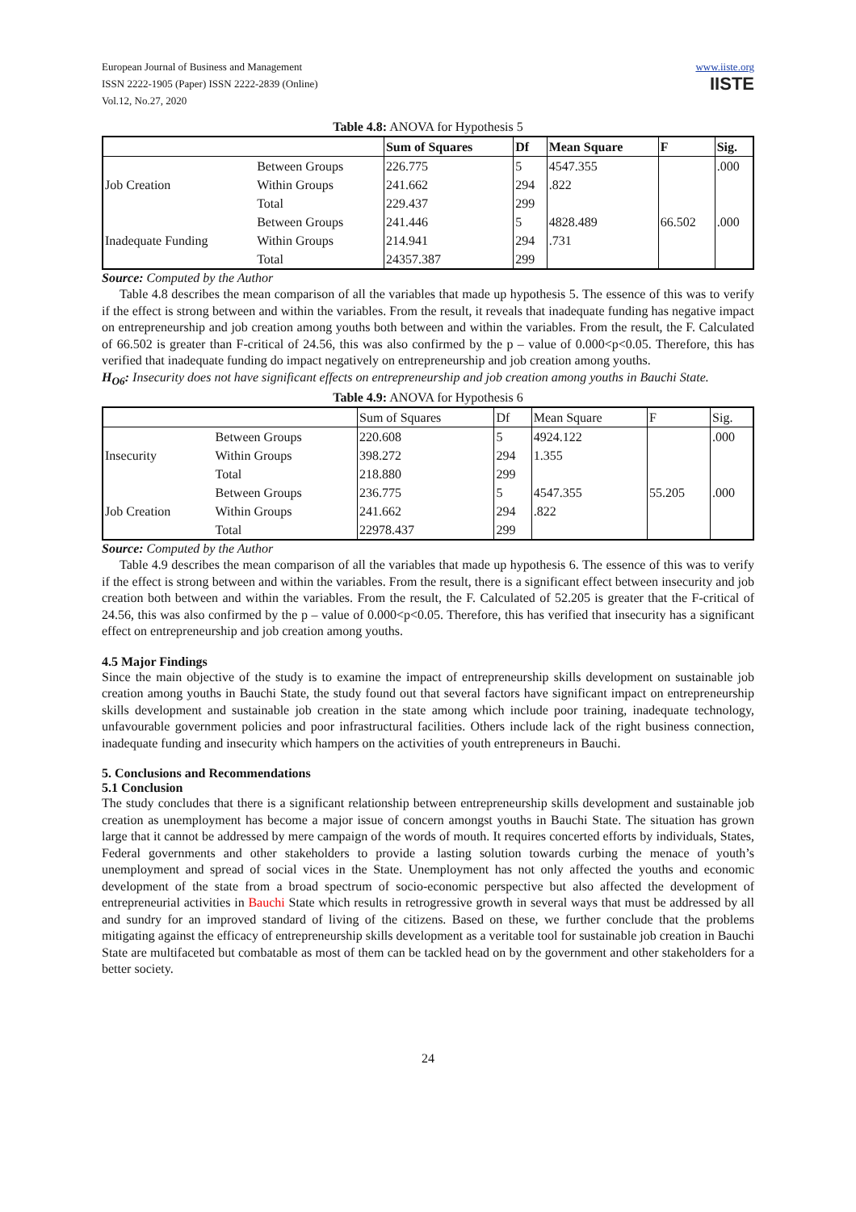European Journal of Business and Management
ISSN 2222-1905 (Paper) ISSN 2222-2839 (Online)
Vol.12, No.27, 2020
www.iiste.org
IISTE
Table 4.8: ANOVA for Hypothesis 5
| | | Sum of Squares | Df | Mean Square | F | Sig. |
| --- | --- | --- | --- | --- | --- | --- |
| Job Creation | Between Groups | 226.775 | 5 | 4547.355 | | .000 |
| | Within Groups | 241.662 | 294 | .822 | | |
| | Total | 229.437 | 299 | | | |
| Inadequate Funding | Between Groups | 241.446 | 5 | 4828.489 | 66.502 | .000 |
| | Within Groups | 214.941 | 294 | .731 | | |
| | Total | 24357.387 | 299 | | | |
Source: Computed by the Author
Table 4.8 describes the mean comparison of all the variables that made up hypothesis 5. The essence of this was to verify if the effect is strong between and within the variables. From the result, it reveals that inadequate funding has negative impact on entrepreneurship and job creation among youths both between and within the variables. From the result, the F. Calculated of 66.502 is greater than F-critical of 24.56, this was also confirmed by the p – value of 0.000<p<0.05. Therefore, this has verified that inadequate funding do impact negatively on entrepreneurship and job creation among youths.
H<sub>O6</sub>: Insecurity does not have significant effects on entrepreneurship and job creation among youths in Bauchi State.
Table 4.9: ANOVA for Hypothesis 6
| | | Sum of Squares | Df | Mean Square | F | Sig. |
| --- | --- | --- | --- | --- | --- | --- |
| Insecurity | Between Groups | 220.608 | 5 | 4924.122 | | .000 |
| | Within Groups | 398.272 | 294 | 1.355 | | |
| | Total | 218.880 | 299 | | | |
| Job Creation | Between Groups | 236.775 | 5 | 4547.355 | 55.205 | .000 |
| | Within Groups | 241.662 | 294 | .822 | | |
| | Total | 22978.437 | 299 | | | |
Source: Computed by the Author
Table 4.9 describes the mean comparison of all the variables that made up hypothesis 6. The essence of this was to verify if the effect is strong between and within the variables. From the result, there is a significant effect between insecurity and job creation both between and within the variables. From the result, the F. Calculated of 52.205 is greater that the F-critical of 24.56, this was also confirmed by the p – value of 0.000<p<0.05. Therefore, this has verified that insecurity has a significant effect on entrepreneurship and job creation among youths.
4.5 Major Findings
Since the main objective of the study is to examine the impact of entrepreneurship skills development on sustainable job creation among youths in Bauchi State, the study found out that several factors have significant impact on entrepreneurship skills development and sustainable job creation in the state among which include poor training, inadequate technology, unfavourable government policies and poor infrastructural facilities. Others include lack of the right business connection, inadequate funding and insecurity which hampers on the activities of youth entrepreneurs in Bauchi.
5. Conclusions and Recommendations
5.1 Conclusion
The study concludes that there is a significant relationship between entrepreneurship skills development and sustainable job creation as unemployment has become a major issue of concern amongst youths in Bauchi State. The situation has grown large that it cannot be addressed by mere campaign of the words of mouth. It requires concerted efforts by individuals, States, Federal governments and other stakeholders to provide a lasting solution towards curbing the menace of youth’s unemployment and spread of social vices in the State. Unemployment has not only affected the youths and economic development of the state from a broad spectrum of socio-economic perspective but also affected the development of entrepreneurial activities in Bauchi State which results in retrogressive growth in several ways that must be addressed by all and sundry for an improved standard of living of the citizens. Based on these, we further conclude that the problems mitigating against the efficacy of entrepreneurship skills development as a veritable tool for sustainable job creation in Bauchi State are multifaceted but combatable as most of them can be tackled head on by the government and other stakeholders for a better society.
24